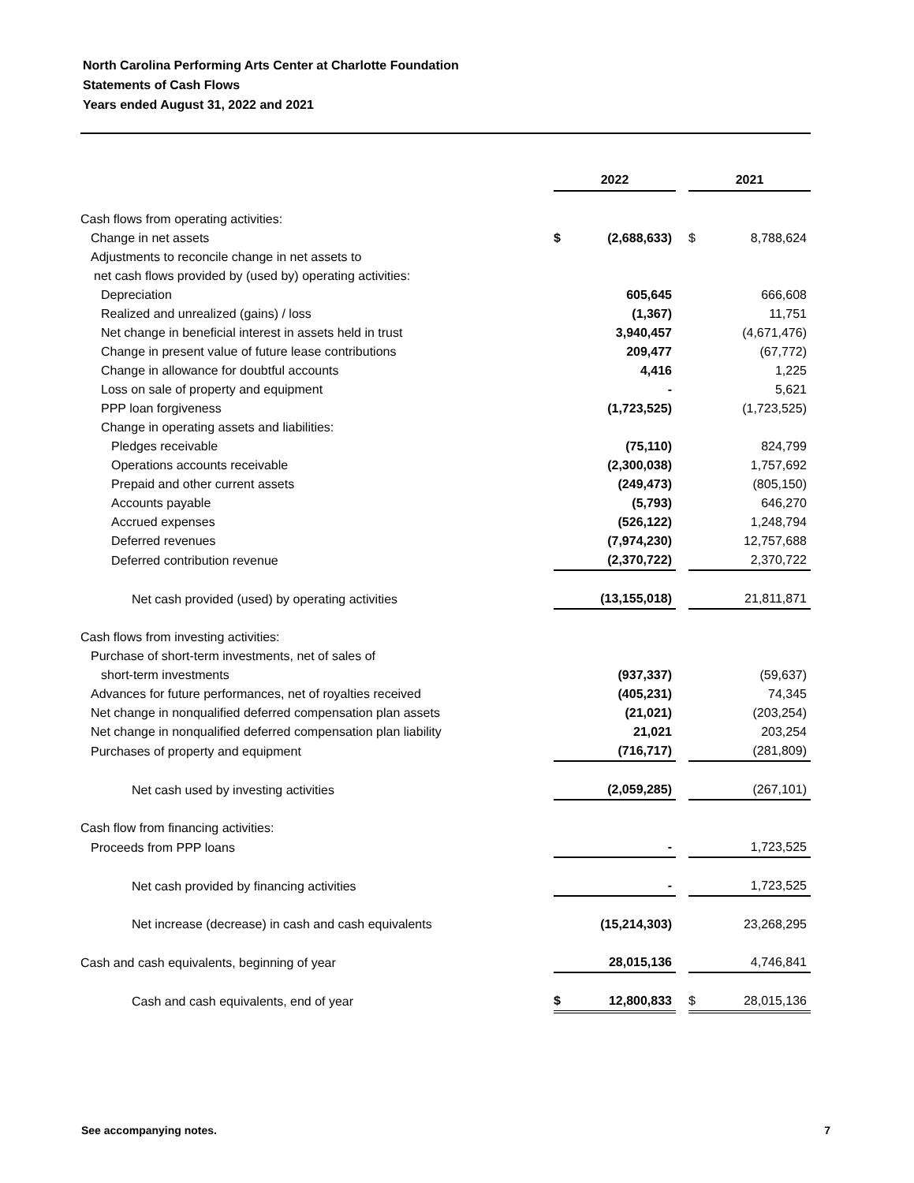North Carolina Performing Arts Center at Charlotte Foundation
Statements of Cash Flows
Years ended August 31, 2022 and 2021
| | 2022 | | | 2021 | |
| Cash flows from operating activities: | | | | | |
| Change in net assets | $ | (2,688,633) | | $ | 8,788,624 |
| Adjustments to reconcile change in net assets to | | | | | |
| net cash flows provided by (used by) operating activities: | | | | | |
| Depreciation | | 605,645 | | | 666,608 |
| Realized and unrealized (gains) / loss | | (1,367) | | | 11,751 |
| Net change in beneficial interest in assets held in trust | | 3,940,457 | | | (4,671,476) |
| Change in present value of future lease contributions | | 209,477 | | | (67,772) |
| Change in allowance for doubtful accounts | | 4,416 | | | 1,225 |
| Loss on sale of property and equipment | | - | | | 5,621 |
| PPP loan forgiveness | | (1,723,525) | | | (1,723,525) |
| Change in operating assets and liabilities: | | | | | |
| Pledges receivable | | (75,110) | | | 824,799 |
| Operations accounts receivable | | (2,300,038) | | | 1,757,692 |
| Prepaid and other current assets | | (249,473) | | | (805,150) |
| Accounts payable | | (5,793) | | | 646,270 |
| Accrued expenses | | (526,122) | | | 1,248,794 |
| Deferred revenues | | (7,974,230) | | | 12,757,688 |
| Deferred contribution revenue | | (2,370,722) | | | 2,370,722 |
| Net cash provided (used) by operating activities | | (13,155,018) | | | 21,811,871 |
| Cash flows from investing activities: | | | | | |
| Purchase of short-term investments, net of sales of | | | | | |
| short-term investments | | (937,337) | | | (59,637) |
| Advances for future performances, net of royalties received | | (405,231) | | | 74,345 |
| Net change in nonqualified deferred compensation plan assets | | (21,021) | | | (203,254) |
| Net change in nonqualified deferred compensation plan liability | | 21,021 | | | 203,254 |
| Purchases of property and equipment | | (716,717) | | | (281,809) |
| Net cash used by investing activities | | (2,059,285) | | | (267,101) |
| Cash flow from financing activities: | | | | | |
| Proceeds from PPP loans | | - | | | 1,723,525 |
| Net cash provided by financing activities | | - | | | 1,723,525 |
| Net increase (decrease) in cash and cash equivalents | | (15,214,303) | | | 23,268,295 |
| Cash and cash equivalents, beginning of year | | 28,015,136 | | | 4,746,841 |
| Cash and cash equivalents, end of year | $ | 12,800,833 | | $ | 28,015,136 |
See accompanying notes. 7